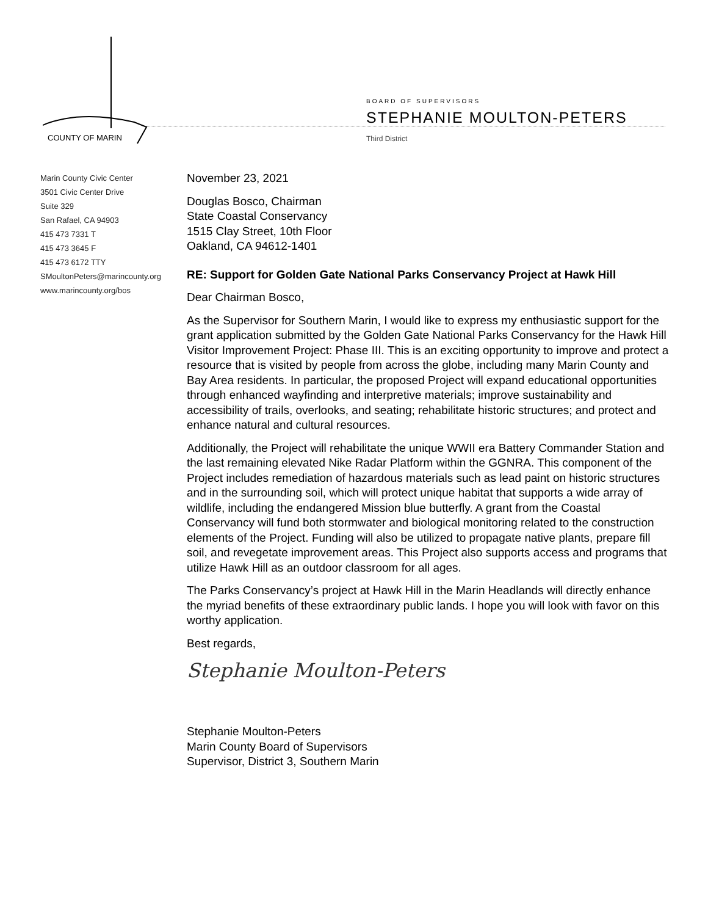COUNTY OF MARIN
BOARD OF SUPERVISORS
STEPHANIE MOULTON-PETERS
Third District
Marin County Civic Center
3501 Civic Center Drive
Suite 329
San Rafael, CA 94903
415 473 7331 T
415 473 3645 F
415 473 6172 TTY
SMoultonPeters@marincounty.org
www.marincounty.org/bos
November 23, 2021
Douglas Bosco, Chairman
State Coastal Conservancy
1515 Clay Street, 10th Floor
Oakland, CA 94612-1401
RE: Support for Golden Gate National Parks Conservancy Project at Hawk Hill
Dear Chairman Bosco,
As the Supervisor for Southern Marin, I would like to express my enthusiastic support for the grant application submitted by the Golden Gate National Parks Conservancy for the Hawk Hill Visitor Improvement Project: Phase III. This is an exciting opportunity to improve and protect a resource that is visited by people from across the globe, including many Marin County and Bay Area residents. In particular, the proposed Project will expand educational opportunities through enhanced wayfinding and interpretive materials; improve sustainability and accessibility of trails, overlooks, and seating; rehabilitate historic structures; and protect and enhance natural and cultural resources.
Additionally, the Project will rehabilitate the unique WWII era Battery Commander Station and the last remaining elevated Nike Radar Platform within the GGNRA. This component of the Project includes remediation of hazardous materials such as lead paint on historic structures and in the surrounding soil, which will protect unique habitat that supports a wide array of wildlife, including the endangered Mission blue butterfly. A grant from the Coastal Conservancy will fund both stormwater and biological monitoring related to the construction elements of the Project. Funding will also be utilized to propagate native plants, prepare fill soil, and revegetate improvement areas. This Project also supports access and programs that utilize Hawk Hill as an outdoor classroom for all ages.
The Parks Conservancy’s project at Hawk Hill in the Marin Headlands will directly enhance the myriad benefits of these extraordinary public lands. I hope you will look with favor on this worthy application.
Best regards,
Stephanie Moulton-Peters
Stephanie Moulton-Peters
Marin County Board of Supervisors
Supervisor, District 3, Southern Marin